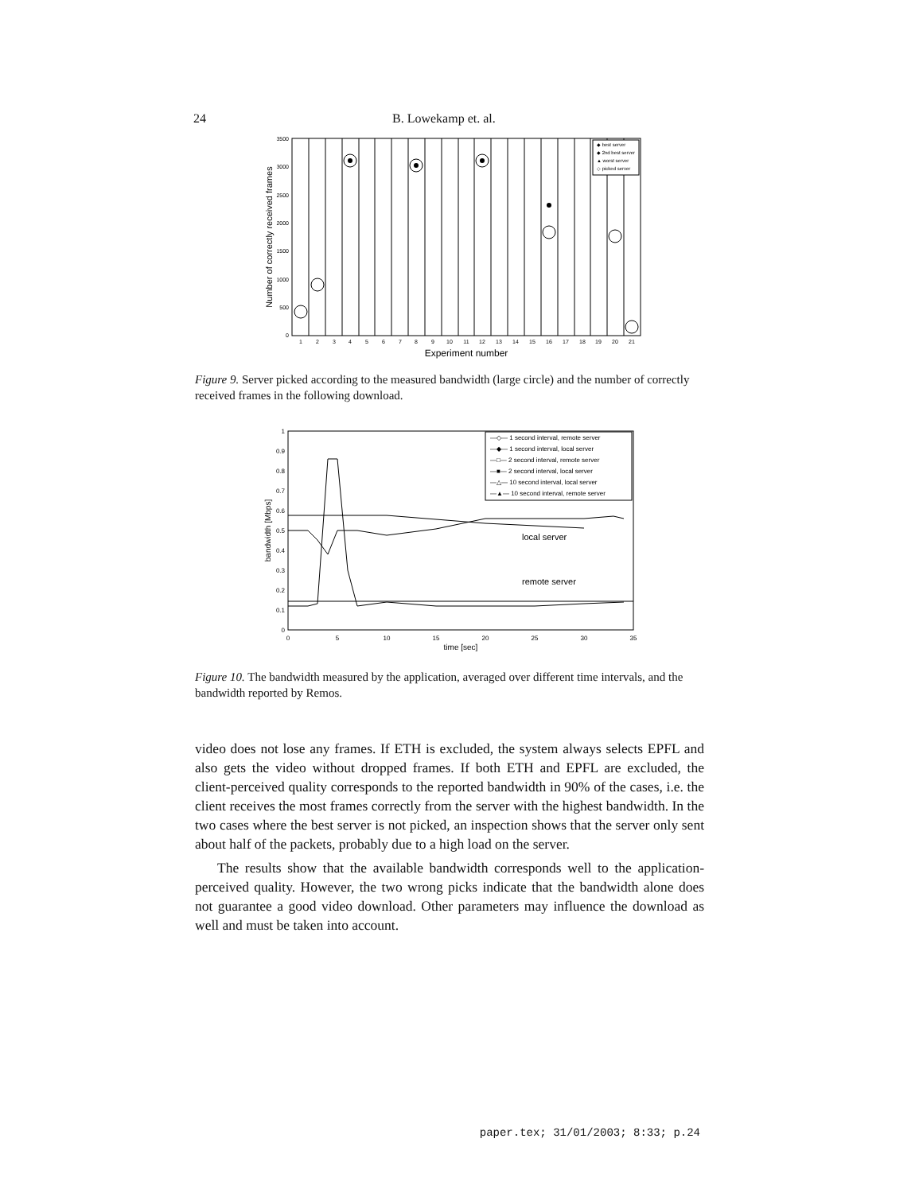24 B. Lowekamp et. al.
3500
3000
2500
2000
1500
1000
500
0
◆ best server
◆ 2nd best server
▲ worst server
◇ picked server
1
2
3
4
5
6
7
8
9
10
11
12
13
14
15
16
17
18
19
20
21
Experiment number
Number of correctly received frames
Figure 9. Server picked according to the measured bandwidth (large circle) and the number of correctly received frames in the following download.
1
0.9
0.8
0.7
0.6
0.5
0.4
0.3
0.2
0.1
0
0
5
10
15
20
25
30
35
time [sec]
bandwidth [Mbps]
—◇— 1 second interval, remote server
—◆— 1 second interval, local server
—□— 2 second interval, remote server
—■— 2 second interval, local server
—△— 10 second interval, local server
—▲— 10 second interval, remote server
local server
remote server
Figure 10. The bandwidth measured by the application, averaged over different time intervals, and the bandwidth reported by Remos.
video does not lose any frames. If ETH is excluded, the system always selects EPFL and also gets the video without dropped frames. If both ETH and EPFL are excluded, the client-perceived quality corresponds to the reported bandwidth in 90% of the cases, i.e. the client receives the most frames correctly from the server with the highest bandwidth. In the two cases where the best server is not picked, an inspection shows that the server only sent about half of the packets, probably due to a high load on the server.
The results show that the available bandwidth corresponds well to the application-perceived quality. However, the two wrong picks indicate that the bandwidth alone does not guarantee a good video download. Other parameters may influence the download as well and must be taken into account.
paper.tex; 31/01/2003; 8:33; p.24